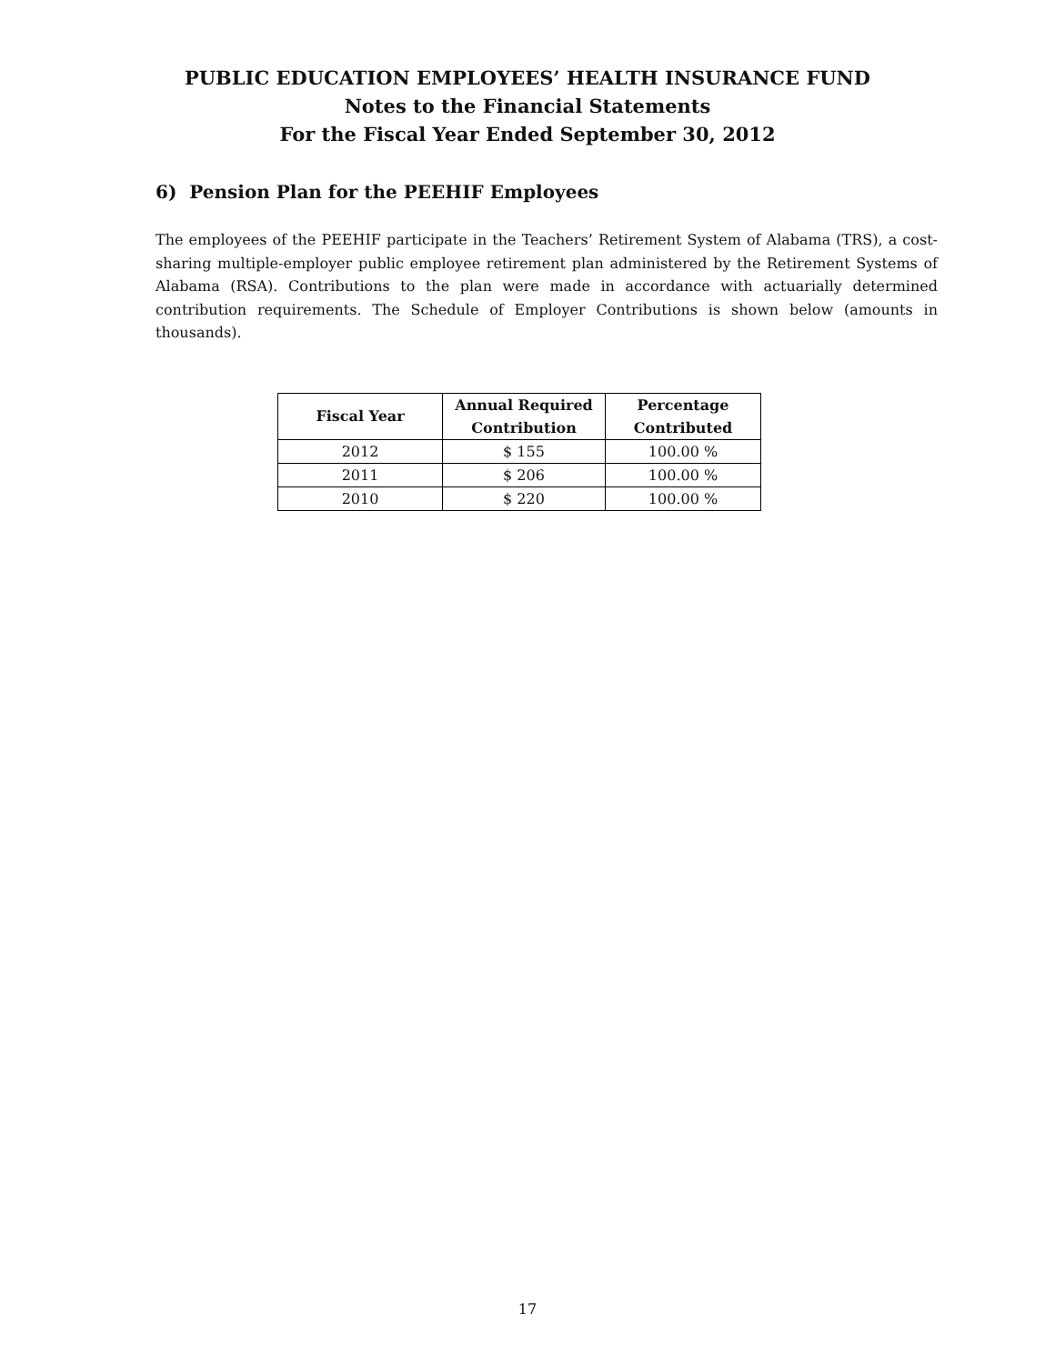PUBLIC EDUCATION EMPLOYEES’ HEALTH INSURANCE FUND
Notes to the Financial Statements
For the Fiscal Year Ended September 30, 2012
6) Pension Plan for the PEEHIF Employees
The employees of the PEEHIF participate in the Teachers’ Retirement System of Alabama (TRS), a cost-sharing multiple-employer public employee retirement plan administered by the Retirement Systems of Alabama (RSA). Contributions to the plan were made in accordance with actuarially determined contribution requirements. The Schedule of Employer Contributions is shown below (amounts in thousands).
| Fiscal Year | Annual Required Contribution | Percentage Contributed |
| --- | --- | --- |
| 2012 | $ 155 | 100.00 % |
| 2011 | $ 206 | 100.00 % |
| 2010 | $ 220 | 100.00 % |
17